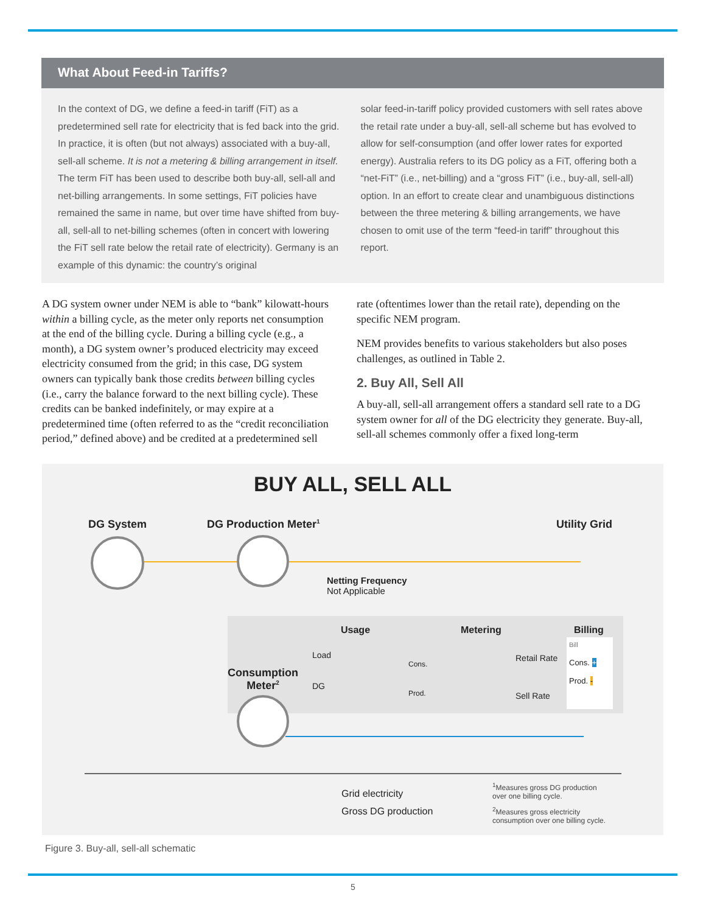What About Feed-in Tariffs?
In the context of DG, we define a feed-in tariff (FiT) as a predetermined sell rate for electricity that is fed back into the grid. In practice, it is often (but not always) associated with a buy-all, sell-all scheme. It is not a metering & billing arrangement in itself. The term FiT has been used to describe both buy-all, sell-all and net-billing arrangements. In some settings, FiT policies have remained the same in name, but over time have shifted from buy-all, sell-all to net-billing schemes (often in concert with lowering the FiT sell rate below the retail rate of electricity). Germany is an example of this dynamic: the country’s original
solar feed-in-tariff policy provided customers with sell rates above the retail rate under a buy-all, sell-all scheme but has evolved to allow for self-consumption (and offer lower rates for exported energy). Australia refers to its DG policy as a FiT, offering both a “net-FiT” (i.e., net-billing) and a “gross FiT” (i.e., buy-all, sell-all) option. In an effort to create clear and unambiguous distinctions between the three metering & billing arrangements, we have chosen to omit use of the term “feed-in tariff” throughout this report.
A DG system owner under NEM is able to “bank” kilowatt-hours within a billing cycle, as the meter only reports net consumption at the end of the billing cycle. During a billing cycle (e.g., a month), a DG system owner’s produced electricity may exceed electricity consumed from the grid; in this case, DG system owners can typically bank those credits between billing cycles (i.e., carry the balance forward to the next billing cycle). These credits can be banked indefinitely, or may expire at a predetermined time (often referred to as the “credit reconciliation period,” defined above) and be credited at a predetermined sell
rate (oftentimes lower than the retail rate), depending on the specific NEM program.
NEM provides benefits to various stakeholders but also poses challenges, as outlined in Table 2.
2. Buy All, Sell All
A buy-all, sell-all arrangement offers a standard sell rate to a DG system owner for all of the DG electricity they generate. Buy-all, sell-all schemes commonly offer a fixed long-term
BUY ALL, SELL ALL
DG System DG Production Meter<sup>1</sup> Utility Grid
Netting Frequency
Not Applicable
Usage Metering Billing
Load
DG
Cons.
Prod.
Retail Rate
Sell Rate
Bill
Cons. +
Prod. -
Consumption
Meter<sup>2</sup>
Grid electricity
Gross DG production
<sup>1</sup> Measures gross DG production
over one billing cycle.
<sup>2</sup> Measures gross electricity
consumption over one billing cycle.
Figure 3. Buy-all, sell-all schematic
5